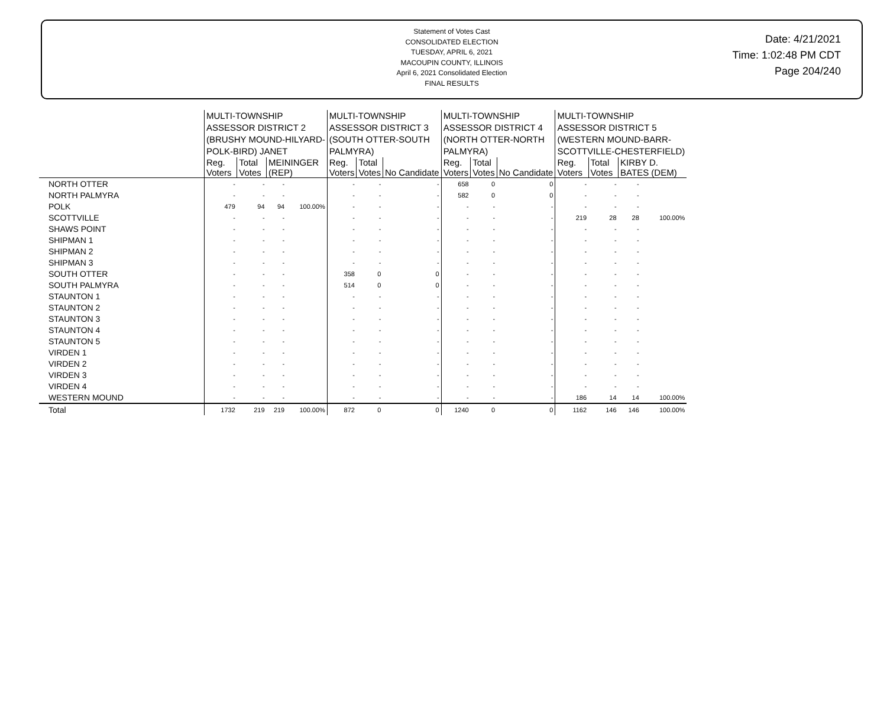Statement of Votes Cast
CONSOLIDATED ELECTION
TUESDAY, APRIL 6, 2021
MACOUPIN COUNTY, ILLINOIS
April 6, 2021 Consolidated Election
FINAL RESULTS
Date: 4/21/2021
Time: 1:02:48 PM CDT
Page 204/240
| | MULTI-TOWNSHIP ASSESSOR DISTRICT 2 (BRUSHY MOUND-HILYARD- POLK-BIRD) JANET | | | | MULTI-TOWNSHIP ASSESSOR DISTRICT 3 (SOUTH OTTER-SOUTH PALMYRA) | | | MULTI-TOWNSHIP ASSESSOR DISTRICT 4 (NORTH OTTER-NORTH PALMYRA) | | | MULTI-TOWNSHIP ASSESSOR DISTRICT 5 (WESTERN MOUND-BARR- SCOTTVILLE-CHESTERFIELD) | | | |
| --- | --- | --- | --- | --- | --- | --- | --- | --- | --- | --- | --- | --- | --- | --- |
| | Reg. Voters | Total Votes | MEININGER (REP) | | Reg. Voters | Total Votes | No Candidate | Reg. Voters | Total Votes | No Candidate | Reg. Voters | Total Votes | KIRBY D. BATES (DEM) | |
| NORTH OTTER | - | - | - | | - | - | - | 658 | 0 | 0 | - | - | - | |
| NORTH PALMYRA | - | - | - | | - | - | - | 582 | 0 | 0 | - | - | - | |
| POLK | 479 | 94 | 94 | 100.00% | - | - | - | - | - | - | - | - | - | |
| SCOTTVILLE | - | - | - | | - | - | - | - | - | - | 219 | 28 | 28 | 100.00% |
| SHAWS POINT | - | - | - | | - | - | - | - | - | - | - | - | - | |
| SHIPMAN 1 | - | - | - | | - | - | - | - | - | - | - | - | - | |
| SHIPMAN 2 | - | - | - | | - | - | - | - | - | - | - | - | - | |
| SHIPMAN 3 | - | - | - | | - | - | - | - | - | - | - | - | - | |
| SOUTH OTTER | - | - | - | | 358 | 0 | 0 | - | - | - | - | - | - | |
| SOUTH PALMYRA | - | - | - | | 514 | 0 | 0 | - | - | - | - | - | - | |
| STAUNTON 1 | - | - | - | | - | - | - | - | - | - | - | - | - | |
| STAUNTON 2 | - | - | - | | - | - | - | - | - | - | - | - | - | |
| STAUNTON 3 | - | - | - | | - | - | - | - | - | - | - | - | - | |
| STAUNTON 4 | - | - | - | | - | - | - | - | - | - | - | - | - | |
| STAUNTON 5 | - | - | - | | - | - | - | - | - | - | - | - | - | |
| VIRDEN 1 | - | - | - | | - | - | - | - | - | - | - | - | - | |
| VIRDEN 2 | - | - | - | | - | - | - | - | - | - | - | - | - | |
| VIRDEN 3 | - | - | - | | - | - | - | - | - | - | - | - | - | |
| VIRDEN 4 | - | - | - | | - | - | - | - | - | - | - | - | - | |
| WESTERN MOUND | - | - | - | | - | - | - | - | - | - | 186 | 14 | 14 | 100.00% |
| Total | 1732 | 219 | 219 | 100.00% | 872 | 0 | 0 | 1240 | 0 | 0 | 1162 | 146 | 146 | 100.00% |